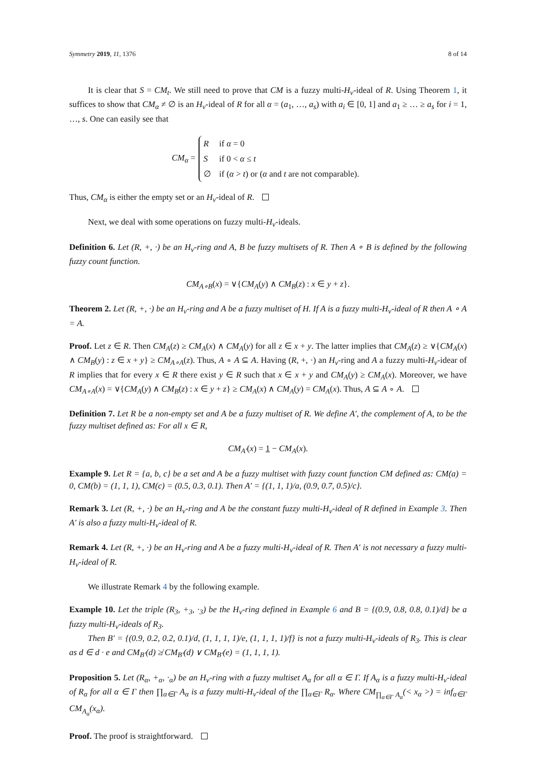Symmetry 2019, 11, 1376 8 of 14
It is clear that S = CM<sub>t</sub>. We still need to prove that CM is a fuzzy multi-H<sub>v</sub>-ideal of R. Using Theorem 1, it suffices to show that CM<sub>α</sub> ≠ ∅ is an H<sub>v</sub>-ideal of R for all α = (a<sub>1</sub>, …, a<sub>s</sub>) with a<sub>i</sub> ∈ [0, 1] and a<sub>1</sub> ≥ … ≥ a<sub>s</sub> for i = 1, …, s. One can easily see that
CM<sub>α</sub> =
| R | if α = 0 |
| S | if 0 < α ≤ t |
| ∅ | if ( α > t ) or ( α and t are not comparable). |
Thus, CM<sub>α</sub> is either the empty set or an H<sub>v</sub>-ideal of R.
Next, we deal with some operations on fuzzy multi-H<sub>v</sub>-ideals.
Definition 6. Let (R, +, ·) be an H<sub>v</sub>-ring and A, B be fuzzy multisets of R. Then A ∘ B is defined by the following fuzzy count function.
CM<sub>A∘B</sub>(x) = ∨{CM<sub>A</sub>(y) ∧ CM<sub>B</sub>(z) : x ∈ y + z}.
Theorem 2. Let (R, +, ·) be an H<sub>v</sub>-ring and A be a fuzzy multiset of H. If A is a fuzzy multi-H<sub>v</sub>-ideal of R then A ∘ A = A.
Proof. Let z ∈ R. Then CM<sub>A</sub>(z) ≥ CM<sub>A</sub>(x) ∧ CM<sub>A</sub>(y) for all z ∈ x + y. The latter implies that CM<sub>A</sub>(z) ≥ ∨{CM<sub>A</sub>(x) ∧ CM<sub>B</sub>(y) : z ∈ x + y} ≥ CM<sub>A∘A</sub>(z). Thus, A ∘ A ⊆ A. Having (R, +, ·) an H<sub>v</sub>-ring and A a fuzzy multi-H<sub>v</sub>-idear of R implies that for every x ∈ R there exist y ∈ R such that x ∈ x + y and CM<sub>A</sub>(y) ≥ CM<sub>A</sub>(x). Moreover, we have CM<sub>A∘A</sub>(x) = ∨{CM<sub>A</sub>(y) ∧ CM<sub>B</sub>(z) : x ∈ y + z} ≥ CM<sub>A</sub>(x) ∧ CM<sub>A</sub>(y) = CM<sub>A</sub>(x). Thus, A ⊆ A ∘ A.
Definition 7. Let R be a non-empty set and A be a fuzzy multiset of R. We define A′, the complement of A, to be the fuzzy multiset defined as: For all x ∈ R,
CM<sub>A′</sub>(x) = 1 − CM<sub>A</sub>(x).
Example 9. Let R = {a, b, c} be a set and A be a fuzzy multiset with fuzzy count function CM defined as: CM(a) = 0, CM(b) = (1, 1, 1), CM(c) = (0.5, 0.3, 0.1). Then A′ = {(1, 1, 1)/a, (0.9, 0.7, 0.5)/c}.
Remark 3. Let (R, +, ·) be an H<sub>v</sub>-ring and A be the constant fuzzy multi-H<sub>v</sub>-ideal of R defined in Example 3. Then A′ is also a fuzzy multi-H<sub>v</sub>-ideal of R.
Remark 4. Let (R, +, ·) be an H<sub>v</sub>-ring and A be a fuzzy multi-H<sub>v</sub>-ideal of R. Then A′ is not necessary a fuzzy multi-H<sub>v</sub>-ideal of R.
We illustrate Remark 4 by the following example.
Example 10. Let the triple (R<sub>3</sub>, +<sub>3</sub>, ·<sub>3</sub>) be the H<sub>v</sub>-ring defined in Example 6 and B = {(0.9, 0.8, 0.8, 0.1)/d} be a fuzzy multi-H<sub>v</sub>-ideals of R<sub>3</sub>.
Then B′ = {(0.9, 0.2, 0.2, 0.1)/d, (1, 1, 1, 1)/e, (1, 1, 1, 1)/f} is not a fuzzy multi-H<sub>v</sub>-ideals of R<sub>3</sub>. This is clear as d ∈ d · e and CM<sub>B′</sub>(d) ≱ CM<sub>B′</sub>(d) ∨ CM<sub>B′</sub>(e) = (1, 1, 1, 1).
Proposition 5. Let (R<sub>α</sub>, +<sub>α</sub>, ·<sub>α</sub>) be an H<sub>v</sub>-ring with a fuzzy multiset A<sub>α</sub> for all α ∈ Γ. If A<sub>α</sub> is a fuzzy multi-H<sub>v</sub>-ideal of R<sub>α</sub> for all α ∈ Γ then ∏<sub>α∈Γ</sub> A<sub>α</sub> is a fuzzy multi-H<sub>v</sub>-ideal of the ∏<sub>α∈Γ</sub> R<sub>α</sub>. Where CM<sub>∏<sub>α∈Γ</sub> A<sub>α</sub></sub>(< x<sub>α</sub> >) = inf<sub>α∈Γ</sub> CM<sub>A<sub>α</sub></sub>(x<sub>α</sub>).
Proof. The proof is straightforward.